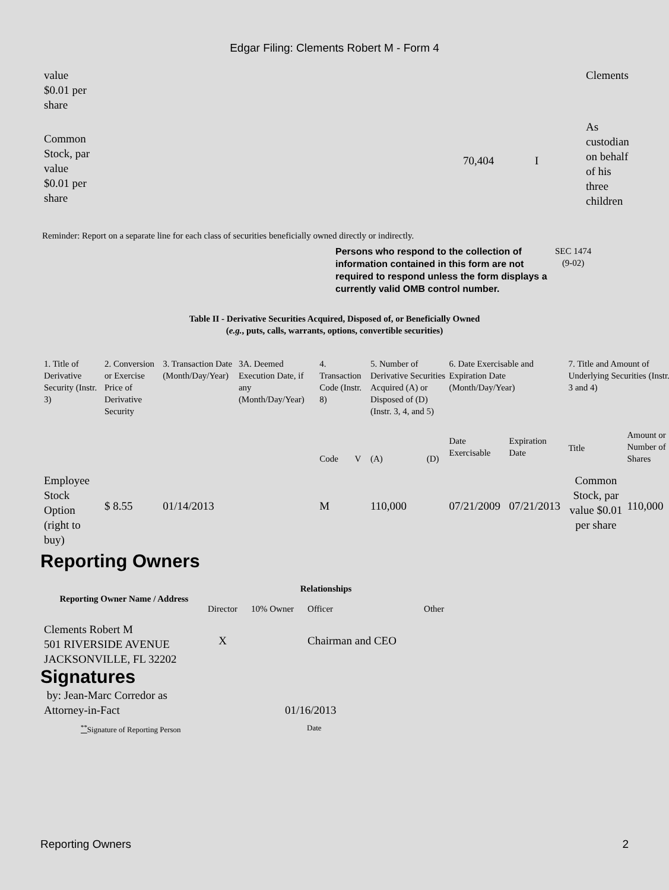Edgar Filing: Clements Robert M - Form 4
| value $0.01 per share | | | Clements |
| Common Stock, par value $0.01 per share | 70,404 | I | As custodian on behalf of his three children |
Reminder: Report on a separate line for each class of securities beneficially owned directly or indirectly.
Persons who respond to the collection of information contained in this form are not required to respond unless the form displays a currently valid OMB control number.
SEC 1474
(9-02)
Table II - Derivative Securities Acquired, Disposed of, or Beneficially Owned
(e.g., puts, calls, warrants, options, convertible securities)
| 1. Title of Derivative Security (Instr. 3) | 2. Conversion or Exercise Price of Derivative Security | 3. Transaction Date (Month/Day/Year) | 3A. Deemed Execution Date, if any (Month/Day/Year) | 4. Transaction Code (Instr. 8) | | 5. Number of Derivative Securities Acquired (A) or Disposed of (D) (Instr. 3, 4, and 5) | | 6. Date Exercisable and Expiration Date (Month/Day/Year) | | 7. Title and Amount of Underlying Securities (Instr. 3 and 4) | |
| | | | | Code | V | (A) | (D) | Date Exercisable | Expiration Date | Title | Amount or Number of Shares |
| Employee Stock Option (right to buy) | $ 8.55 | 01/14/2013 | | M | | 110,000 | | 07/21/2009 | 07/21/2013 | Common Stock, par value $0.01 per share | 110,000 |
Reporting Owners
| Reporting Owner Name / Address | Relationships | | | |
| --- | --- | --- | --- | --- |
| | Director | 10% Owner | Officer | Other |
| Clements Robert M 501 RIVERSIDE AVENUE JACKSONVILLE, FL 32202 | X | | Chairman and CEO | |
Signatures
| by: Jean-Marc Corredor as Attorney-in-Fact | 01/16/2013 |
| <sup>**</sup> Signature of Reporting Person | Date |
Reporting Owners 2